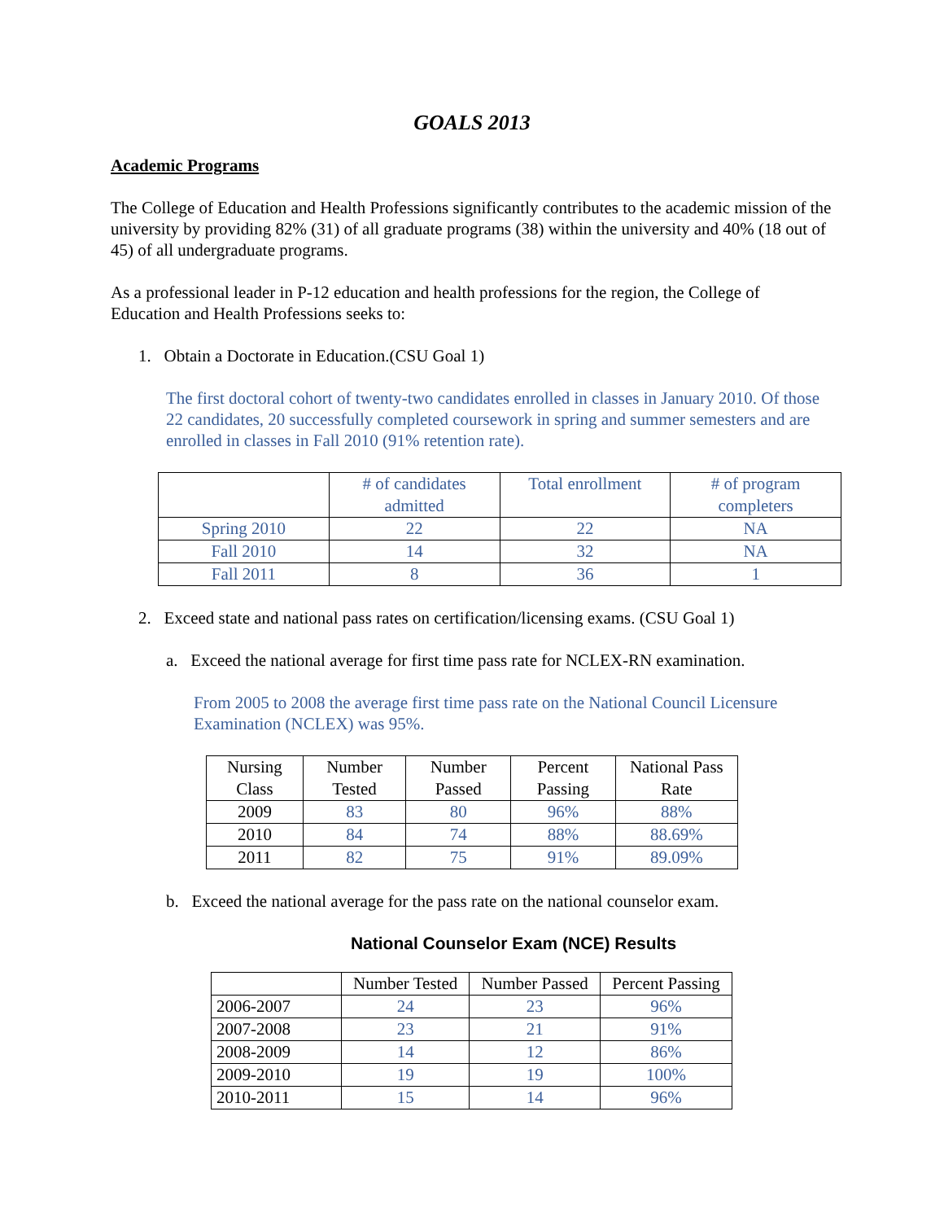GOALS 2013
Academic Programs
The College of Education and Health Professions significantly contributes to the academic mission of the university by providing 82% (31) of all graduate programs (38) within the university and 40% (18 out of 45) of all undergraduate programs.
As a professional leader in P-12 education and health professions for the region, the College of Education and Health Professions seeks to:
1. Obtain a Doctorate in Education.(CSU Goal 1)
The first doctoral cohort of twenty-two candidates enrolled in classes in January 2010. Of those 22 candidates, 20 successfully completed coursework in spring and summer semesters and are enrolled in classes in Fall 2010 (91% retention rate).
| | # of candidates admitted | Total enrollment | # of program completers |
| --- | --- | --- | --- |
| Spring 2010 | 22 | 22 | NA |
| Fall 2010 | 14 | 32 | NA |
| Fall 2011 | 8 | 36 | 1 |
2. Exceed state and national pass rates on certification/licensing exams. (CSU Goal 1)
a. Exceed the national average for first time pass rate for NCLEX-RN examination.
From 2005 to 2008 the average first time pass rate on the National Council Licensure Examination (NCLEX) was 95%.
| Nursing Class | Number Tested | Number Passed | Percent Passing | National Pass Rate |
| --- | --- | --- | --- | --- |
| 2009 | 83 | 80 | 96% | 88% |
| 2010 | 84 | 74 | 88% | 88.69% |
| 2011 | 82 | 75 | 91% | 89.09% |
b. Exceed the national average for the pass rate on the national counselor exam.
National Counselor Exam (NCE) Results
| | Number Tested | Number Passed | Percent Passing |
| --- | --- | --- | --- |
| 2006-2007 | 24 | 23 | 96% |
| 2007-2008 | 23 | 21 | 91% |
| 2008-2009 | 14 | 12 | 86% |
| 2009-2010 | 19 | 19 | 100% |
| 2010-2011 | 15 | 14 | 96% |